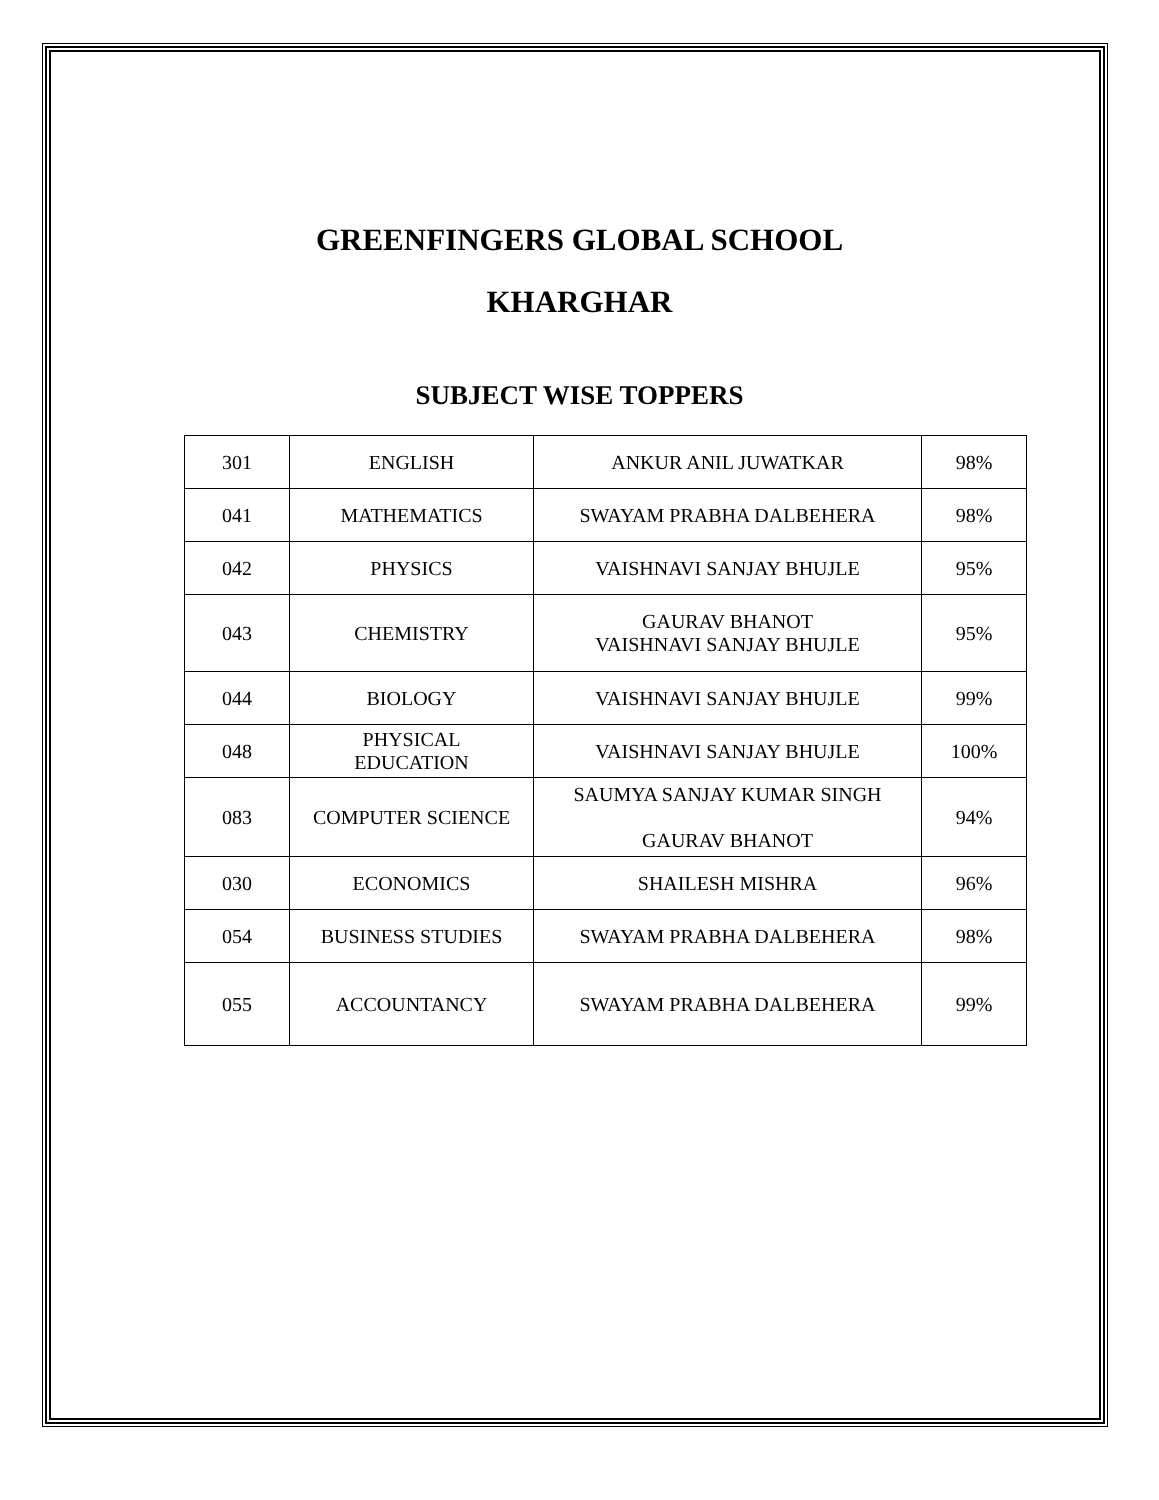GREENFINGERS GLOBAL SCHOOL
KHARGHAR
SUBJECT WISE TOPPERS
| 301 | ENGLISH | ANKUR ANIL JUWATKAR | 98% |
| 041 | MATHEMATICS | SWAYAM PRABHA DALBEHERA | 98% |
| 042 | PHYSICS | VAISHNAVI SANJAY BHUJLE | 95% |
| 043 | CHEMISTRY | GAURAV BHANOT VAISHNAVI SANJAY BHUJLE | 95% |
| 044 | BIOLOGY | VAISHNAVI SANJAY BHUJLE | 99% |
| 048 | PHYSICAL EDUCATION | VAISHNAVI SANJAY BHUJLE | 100% |
| 083 | COMPUTER SCIENCE | SAUMYA SANJAY KUMAR SINGH GAURAV BHANOT | 94% |
| 030 | ECONOMICS | SHAILESH MISHRA | 96% |
| 054 | BUSINESS STUDIES | SWAYAM PRABHA DALBEHERA | 98% |
| 055 | ACCOUNTANCY | SWAYAM PRABHA DALBEHERA | 99% |